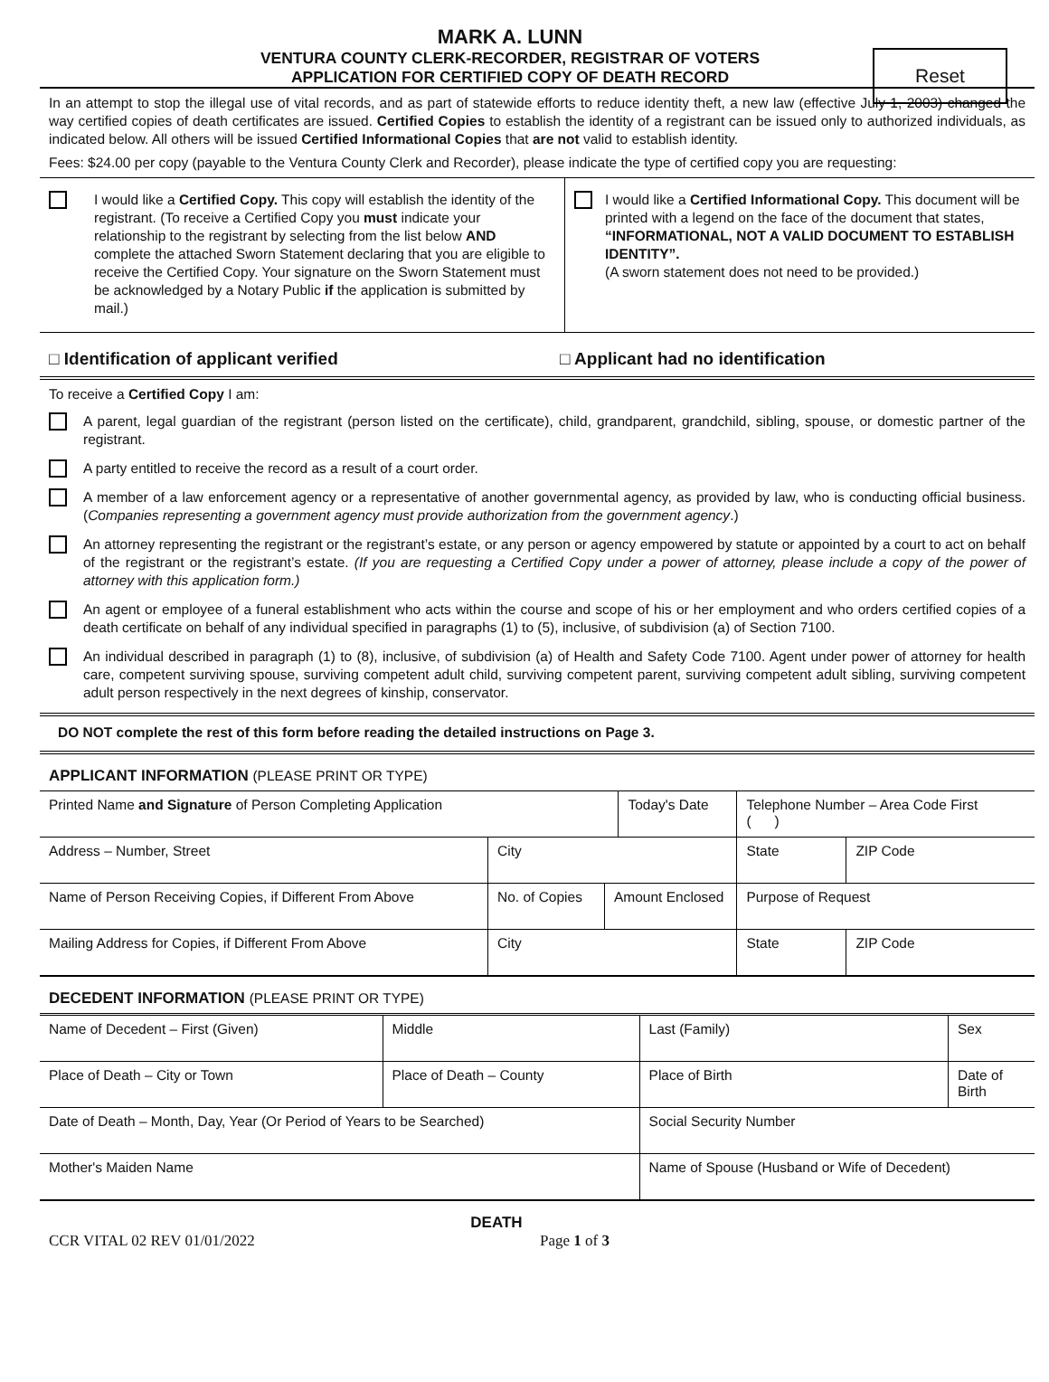Reset
MARK A. LUNN
VENTURA COUNTY CLERK-RECORDER, REGISTRAR OF VOTERS
APPLICATION FOR CERTIFIED COPY OF DEATH RECORD
In an attempt to stop the illegal use of vital records, and as part of statewide efforts to reduce identity theft, a new law (effective July 1, 2003) changed the way certified copies of death certificates are issued. Certified Copies to establish the identity of a registrant can be issued only to authorized individuals, as indicated below. All others will be issued Certified Informational Copies that are not valid to establish identity.
Fees: $24.00 per copy (payable to the Ventura County Clerk and Recorder), please indicate the type of certified copy you are requesting:
I would like a Certified Copy. This copy will establish the identity of the registrant. (To receive a Certified Copy you must indicate your relationship to the registrant by selecting from the list below AND complete the attached Sworn Statement declaring that you are eligible to receive the Certified Copy. Your signature on the Sworn Statement must be acknowledged by a Notary Public if the application is submitted by mail.)
I would like a Certified Informational Copy. This document will be printed with a legend on the face of the document that states, “INFORMATIONAL, NOT A VALID DOCUMENT TO ESTABLISH IDENTITY”.
(A sworn statement does not need to be provided.)
□ Identification of applicant verified □ Applicant had no identification
To receive a Certified Copy I am:
A parent, legal guardian of the registrant (person listed on the certificate), child, grandparent, grandchild, sibling, spouse, or domestic partner of the registrant.
A party entitled to receive the record as a result of a court order.
A member of a law enforcement agency or a representative of another governmental agency, as provided by law, who is conducting official business. (Companies representing a government agency must provide authorization from the government agency.)
An attorney representing the registrant or the registrant’s estate, or any person or agency empowered by statute or appointed by a court to act on behalf of the registrant or the registrant’s estate. (If you are requesting a Certified Copy under a power of attorney, please include a copy of the power of attorney with this application form.)
An agent or employee of a funeral establishment who acts within the course and scope of his or her employment and who orders certified copies of a death certificate on behalf of any individual specified in paragraphs (1) to (5), inclusive, of subdivision (a) of Section 7100.
An individual described in paragraph (1) to (8), inclusive, of subdivision (a) of Health and Safety Code 7100. Agent under power of attorney for health care, competent surviving spouse, surviving competent adult child, surviving competent parent, surviving competent adult sibling, surviving competent adult person respectively in the next degrees of kinship, conservator.
DO NOT complete the rest of this form before reading the detailed instructions on Page 3.
APPLICANT INFORMATION (PLEASE PRINT OR TYPE)
| Printed Name and Signature of Person Completing Application | | | Today's Date | Telephone Number – Area Code First ( ) | |
| Address – Number, Street | City | | | State | ZIP Code |
| Name of Person Receiving Copies, if Different From Above | No. of Copies | Amount Enclosed | | Purpose of Request | |
| Mailing Address for Copies, if Different From Above | City | | | State | ZIP Code |
DECEDENT INFORMATION (PLEASE PRINT OR TYPE)
| Name of Decedent – First (Given) | Middle | Last (Family) | Sex |
| Place of Death – City or Town | Place of Death – County | Place of Birth | Date of Birth |
| Date of Death – Month, Day, Year (Or Period of Years to be Searched) | | Social Security Number | |
| Mother's Maiden Name | | Name of Spouse (Husband or Wife of Decedent) | |
DEATH
CCR VITAL 02 REV 01/01/2022 Page 1 of 3